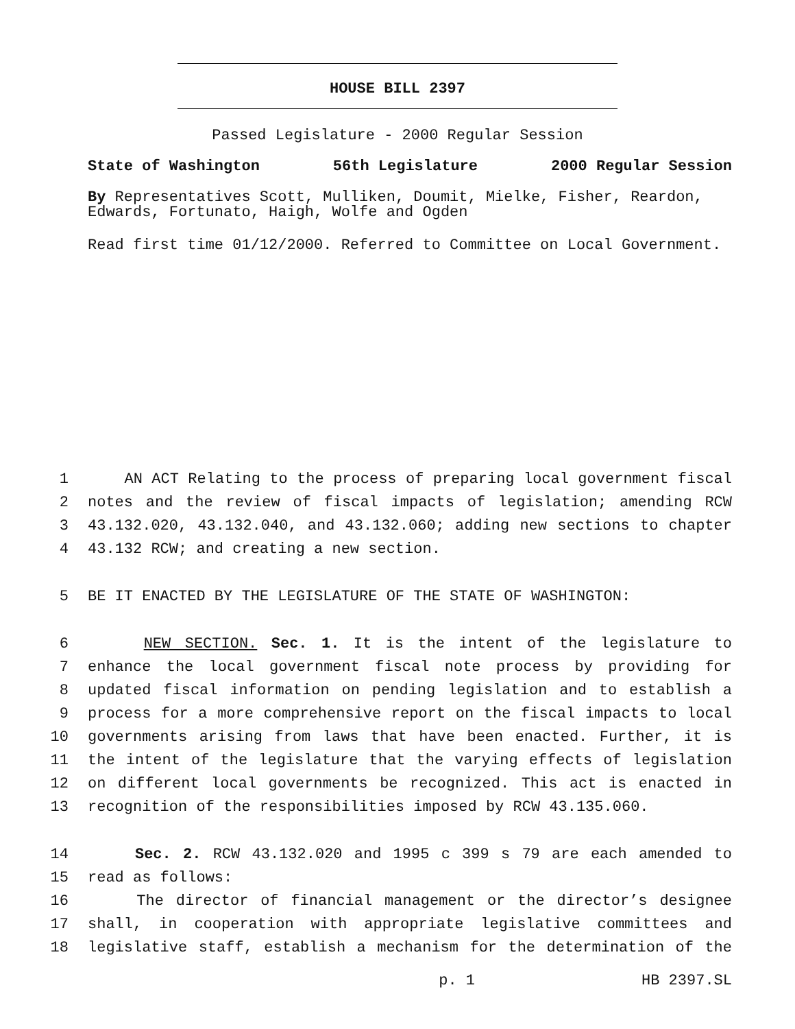HOUSE BILL 2397
Passed Legislature - 2000 Regular Session
State of Washington 56th Legislature 2000 Regular Session
By Representatives Scott, Mulliken, Doumit, Mielke, Fisher, Reardon, Edwards, Fortunato, Haigh, Wolfe and Ogden
Read first time 01/12/2000. Referred to Committee on Local Government.
1 AN ACT Relating to the process of preparing local government fiscal
2 notes and the review of fiscal impacts of legislation; amending RCW
3 43.132.020, 43.132.040, and 43.132.060; adding new sections to chapter
4 43.132 RCW; and creating a new section.
5 BE IT ENACTED BY THE LEGISLATURE OF THE STATE OF WASHINGTON:
6 NEW SECTION. Sec. 1. It is the intent of the legislature to
7 enhance the local government fiscal note process by providing for
8 updated fiscal information on pending legislation and to establish a
9 process for a more comprehensive report on the fiscal impacts to local
10 governments arising from laws that have been enacted. Further, it is
11 the intent of the legislature that the varying effects of legislation
12 on different local governments be recognized. This act is enacted in
13 recognition of the responsibilities imposed by RCW 43.135.060.
14 Sec. 2. RCW 43.132.020 and 1995 c 399 s 79 are each amended to
15 read as follows:
16 The director of financial management or the director’s designee
17 shall, in cooperation with appropriate legislative committees and
18 legislative staff, establish a mechanism for the determination of the
p. 1 HB 2397.SL